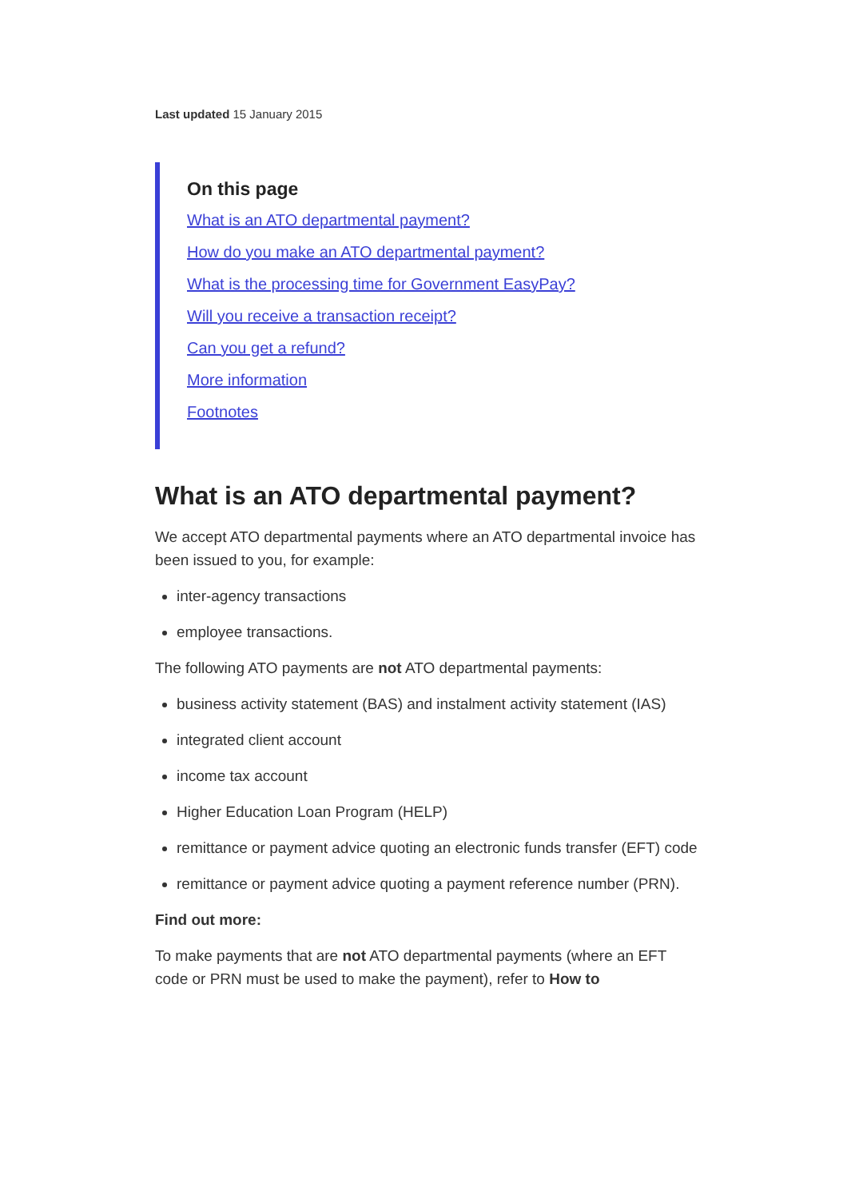Last updated 15 January 2015
On this page
What is an ATO departmental payment?
How do you make an ATO departmental payment?
What is the processing time for Government EasyPay?
Will you receive a transaction receipt?
Can you get a refund?
More information
Footnotes
What is an ATO departmental payment?
We accept ATO departmental payments where an ATO departmental invoice has been issued to you, for example:
inter-agency transactions
employee transactions.
The following ATO payments are not ATO departmental payments:
business activity statement (BAS) and instalment activity statement (IAS)
integrated client account
income tax account
Higher Education Loan Program (HELP)
remittance or payment advice quoting an electronic funds transfer (EFT) code
remittance or payment advice quoting a payment reference number (PRN).
Find out more:
To make payments that are not ATO departmental payments (where an EFT code or PRN must be used to make the payment), refer to How to